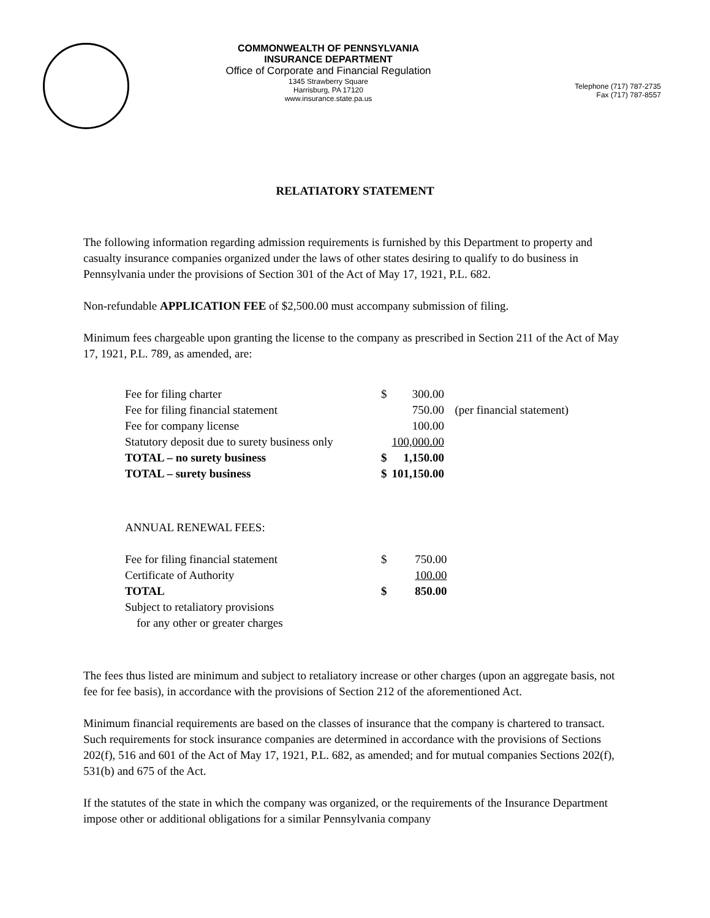COMMONWEALTH OF PENNSYLVANIA
INSURANCE DEPARTMENT
Office of Corporate and Financial Regulation
1345 Strawberry Square
Harrisburg, PA 17120
www.insurance.state.pa.us
Telephone (717) 787-2735
Fax (717) 787-8557
RELATIATORY STATEMENT
The following information regarding admission requirements is furnished by this Department to property and casualty insurance companies organized under the laws of other states desiring to qualify to do business in Pennsylvania under the provisions of Section 301 of the Act of May 17, 1921, P.L. 682.
Non-refundable APPLICATION FEE of $2,500.00 must accompany submission of filing.
Minimum fees chargeable upon granting the license to the company as prescribed in Section 211 of the Act of May 17, 1921, P.L. 789, as amended, are:
| Fee for filing charter | $ | 300.00 | |
| Fee for filing financial statement | | 750.00 | (per financial statement) |
| Fee for company license | | 100.00 | |
| Statutory deposit due to surety business only | | 100,000.00 | |
| TOTAL – no surety business | $ | 1,150.00 | |
| TOTAL – surety business | $ | 101,150.00 | |
| ANNUAL RENEWAL FEES: | | |
| Fee for filing financial statement | $ | 750.00 |
| Certificate of Authority | | 100.00 |
| TOTAL | $ | 850.00 |
| Subject to retaliatory provisions for any other or greater charges | | |
The fees thus listed are minimum and subject to retaliatory increase or other charges (upon an aggregate basis, not fee for fee basis), in accordance with the provisions of Section 212 of the aforementioned Act.
Minimum financial requirements are based on the classes of insurance that the company is chartered to transact. Such requirements for stock insurance companies are determined in accordance with the provisions of Sections 202(f), 516 and 601 of the Act of May 17, 1921, P.L. 682, as amended; and for mutual companies Sections 202(f), 531(b) and 675 of the Act.
If the statutes of the state in which the company was organized, or the requirements of the Insurance Department impose other or additional obligations for a similar Pennsylvania company